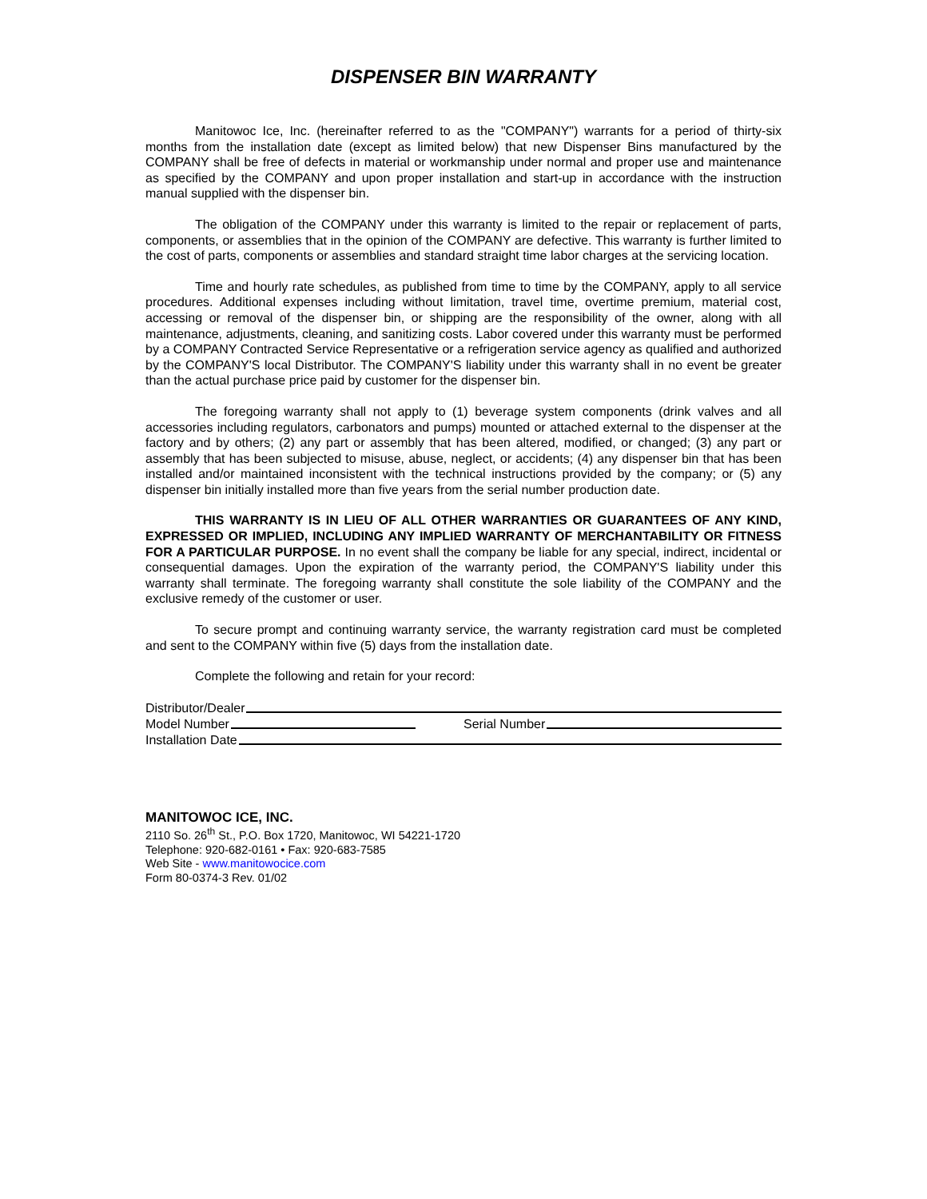DISPENSER BIN WARRANTY
Manitowoc Ice, Inc. (hereinafter referred to as the "COMPANY") warrants for a period of thirty-six months from the installation date (except as limited below) that new Dispenser Bins manufactured by the COMPANY shall be free of defects in material or workmanship under normal and proper use and maintenance as specified by the COMPANY and upon proper installation and start-up in accordance with the instruction manual supplied with the dispenser bin.
The obligation of the COMPANY under this warranty is limited to the repair or replacement of parts, components, or assemblies that in the opinion of the COMPANY are defective. This warranty is further limited to the cost of parts, components or assemblies and standard straight time labor charges at the servicing location.
Time and hourly rate schedules, as published from time to time by the COMPANY, apply to all service procedures. Additional expenses including without limitation, travel time, overtime premium, material cost, accessing or removal of the dispenser bin, or shipping are the responsibility of the owner, along with all maintenance, adjustments, cleaning, and sanitizing costs. Labor covered under this warranty must be performed by a COMPANY Contracted Service Representative or a refrigeration service agency as qualified and authorized by the COMPANY'S local Distributor. The COMPANY'S liability under this warranty shall in no event be greater than the actual purchase price paid by customer for the dispenser bin.
The foregoing warranty shall not apply to (1) beverage system components (drink valves and all accessories including regulators, carbonators and pumps) mounted or attached external to the dispenser at the factory and by others; (2) any part or assembly that has been altered, modified, or changed; (3) any part or assembly that has been subjected to misuse, abuse, neglect, or accidents; (4) any dispenser bin that has been installed and/or maintained inconsistent with the technical instructions provided by the company; or (5) any dispenser bin initially installed more than five years from the serial number production date.
THIS WARRANTY IS IN LIEU OF ALL OTHER WARRANTIES OR GUARANTEES OF ANY KIND, EXPRESSED OR IMPLIED, INCLUDING ANY IMPLIED WARRANTY OF MERCHANTABILITY OR FITNESS FOR A PARTICULAR PURPOSE. In no event shall the company be liable for any special, indirect, incidental or consequential damages. Upon the expiration of the warranty period, the COMPANY'S liability under this warranty shall terminate. The foregoing warranty shall constitute the sole liability of the COMPANY and the exclusive remedy of the customer or user.
To secure prompt and continuing warranty service, the warranty registration card must be completed and sent to the COMPANY within five (5) days from the installation date.
Complete the following and retain for your record:
Distributor/Dealer
Model Number Serial Number
Installation Date
MANITOWOC ICE, INC.
2110 So. 26<sup>th</sup> St., P.O. Box 1720, Manitowoc, WI 54221-1720
Telephone: 920-682-0161 • Fax: 920-683-7585
Web Site - www.manitowocice.com
Form 80-0374-3 Rev. 01/02